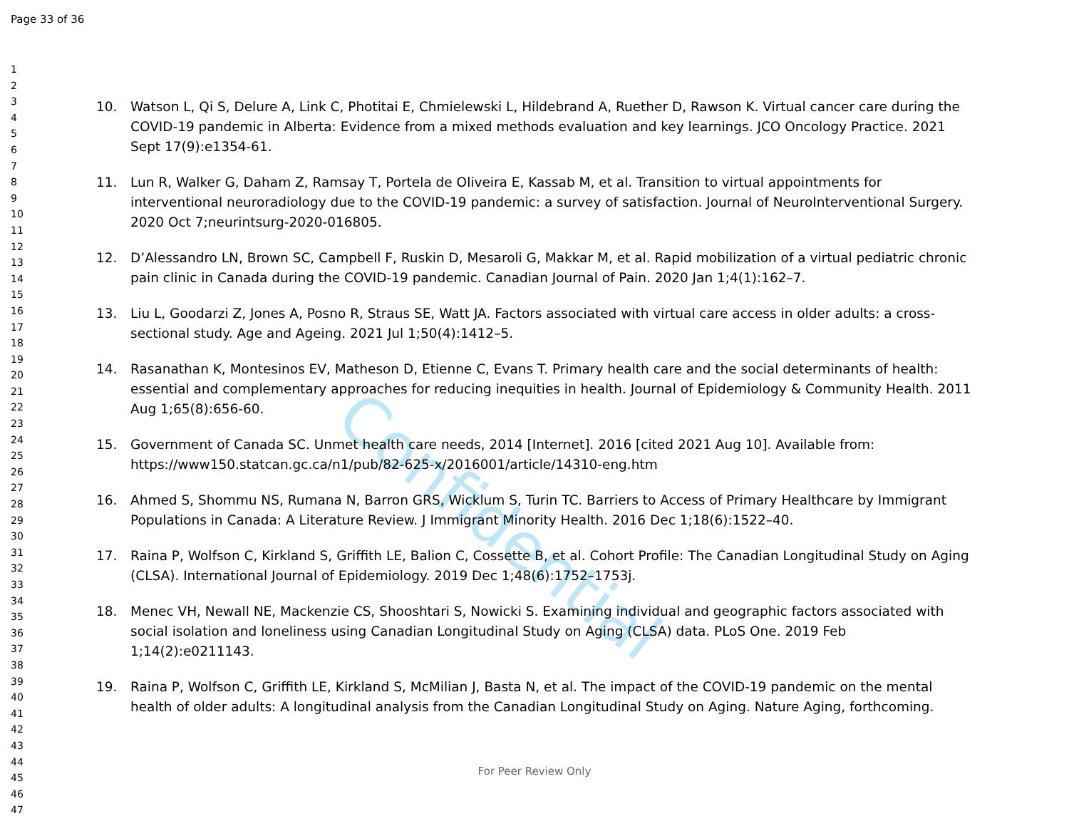Confidential
Page 33 of 36
1
2
3
4
5
6
7
8
9
10
11
12
13
14
15
16
17
18
19
20
21
22
23
24
25
26
27
28
29
30
31
32
33
34
35
36
37
38
39
40
41
42
43
44
45
46
47
10. Watson L, Qi S, Delure A, Link C, Photitai E, Chmielewski L, Hildebrand A, Ruether D, Rawson K. Virtual cancer care during the COVID-19 pandemic in Alberta: Evidence from a mixed methods evaluation and key learnings. JCO Oncology Practice. 2021 Sept 17(9):e1354-61.
11. Lun R, Walker G, Daham Z, Ramsay T, Portela de Oliveira E, Kassab M, et al. Transition to virtual appointments for interventional neuroradiology due to the COVID-19 pandemic: a survey of satisfaction. Journal of NeuroInterventional Surgery. 2020 Oct 7;neurintsurg-2020-016805.
12. D’Alessandro LN, Brown SC, Campbell F, Ruskin D, Mesaroli G, Makkar M, et al. Rapid mobilization of a virtual pediatric chronic pain clinic in Canada during the COVID-19 pandemic. Canadian Journal of Pain. 2020 Jan 1;4(1):162–7.
13. Liu L, Goodarzi Z, Jones A, Posno R, Straus SE, Watt JA. Factors associated with virtual care access in older adults: a cross-sectional study. Age and Ageing. 2021 Jul 1;50(4):1412–5.
14. Rasanathan K, Montesinos EV, Matheson D, Etienne C, Evans T. Primary health care and the social determinants of health: essential and complementary approaches for reducing inequities in health. Journal of Epidemiology & Community Health. 2011 Aug 1;65(8):656-60.
15. Government of Canada SC. Unmet health care needs, 2014 [Internet]. 2016 [cited 2021 Aug 10]. Available from: https://www150.statcan.gc.ca/n1/pub/82-625-x/2016001/article/14310-eng.htm
16. Ahmed S, Shommu NS, Rumana N, Barron GRS, Wicklum S, Turin TC. Barriers to Access of Primary Healthcare by Immigrant Populations in Canada: A Literature Review. J Immigrant Minority Health. 2016 Dec 1;18(6):1522–40.
17. Raina P, Wolfson C, Kirkland S, Griffith LE, Balion C, Cossette B, et al. Cohort Profile: The Canadian Longitudinal Study on Aging (CLSA). International Journal of Epidemiology. 2019 Dec 1;48(6):1752–1753j.
18. Menec VH, Newall NE, Mackenzie CS, Shooshtari S, Nowicki S. Examining individual and geographic factors associated with social isolation and loneliness using Canadian Longitudinal Study on Aging (CLSA) data. PLoS One. 2019 Feb 1;14(2):e0211143.
19. Raina P, Wolfson C, Griffith LE, Kirkland S, McMilian J, Basta N, et al. The impact of the COVID-19 pandemic on the mental health of older adults: A longitudinal analysis from the Canadian Longitudinal Study on Aging. Nature Aging, forthcoming.
For Peer Review Only